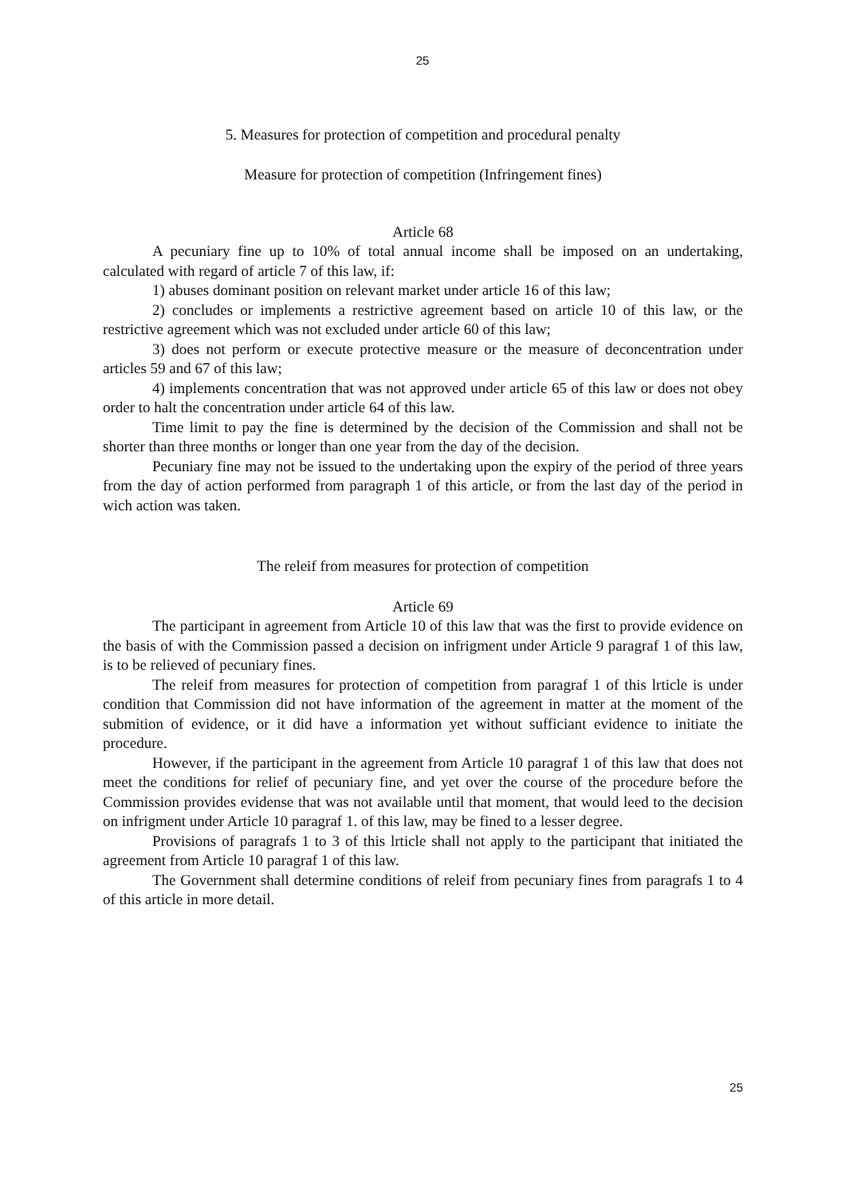25
5. Measures for protection of competition and procedural penalty
Measure for protection of competition (Infringement fines)
Article 68
A pecuniary fine up to 10% of total annual income shall be imposed on an undertaking, calculated with regard of article 7 of this law, if:
1) abuses dominant position on relevant market under article 16 of this law;
2) concludes or implements a restrictive agreement based on article 10 of this law, or the restrictive agreement which was not excluded under article 60 of this law;
3) does not perform or execute protective measure or the measure of deconcentration under articles 59 and 67 of this law;
4) implements concentration that was not approved under article 65 of this law or does not obey order to halt the concentration under article 64 of this law.
Time limit to pay the fine is determined by the decision of the Commission and shall not be shorter than three months or longer than one year from the day of the decision.
Pecuniary fine may not be issued to the undertaking upon the expiry of the period of three years from the day of action performed from paragraph 1 of this article, or from the last day of the period in wich action was taken.
The releif from measures for protection of competition
Article 69
The participant in agreement from Article 10 of this law that was the first to provide evidence on the basis of with the Commission passed a decision on infrigment under Article 9 paragraf 1 of this law, is to be relieved of pecuniary fines.
The releif from measures for protection of competition from paragraf 1 of this lrticle is under condition that Commission did not have information of the agreement in matter at the moment of the submition of evidence, or it did have a information yet without sufficiant evidence to initiate the procedure.
However, if the participant in the agreement from Article 10 paragraf 1 of this law that does not meet the conditions for relief of pecuniary fine, and yet over the course of the procedure before the Commission provides evidense that was not available until that moment, that would leed to the decision on infrigment under Article 10 paragraf 1. of this law, may be fined to a lesser degree.
Provisions of paragrafs 1 to 3 of this lrticle shall not apply to the participant that initiated the agreement from Article 10 paragraf 1 of this law.
The Government shall determine conditions of releif from pecuniary fines from paragrafs 1 to 4 of this article in more detail.
25